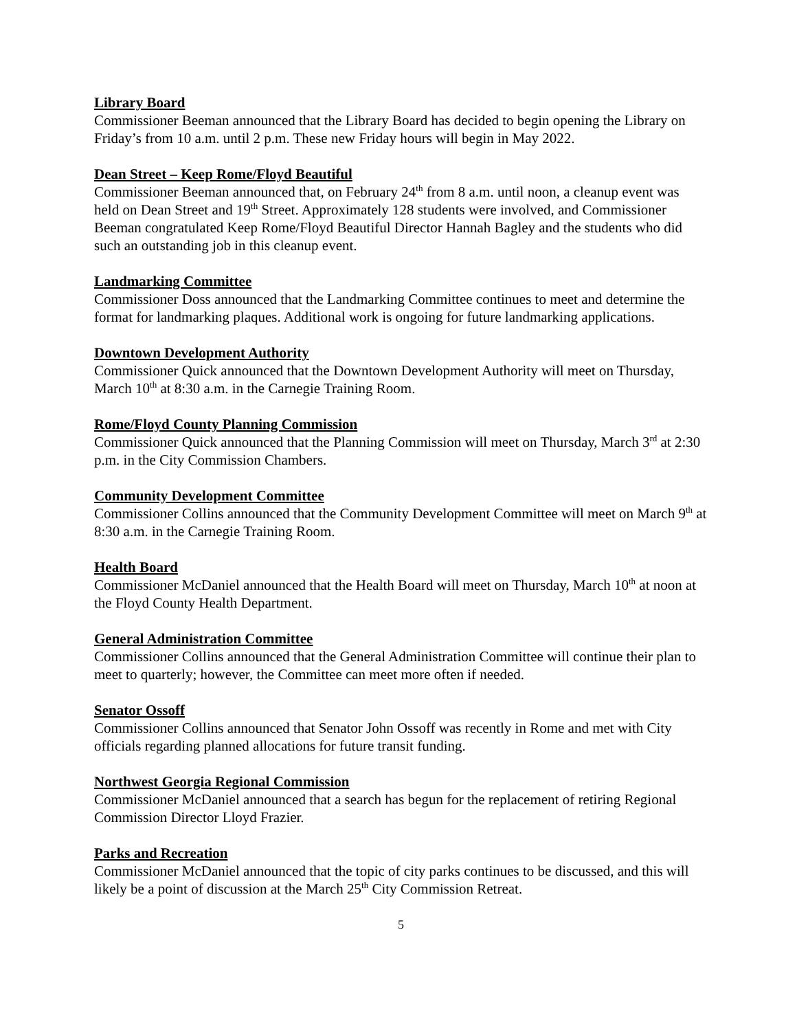Library Board
Commissioner Beeman announced that the Library Board has decided to begin opening the Library on Friday’s from 10 a.m. until 2 p.m. These new Friday hours will begin in May 2022.
Dean Street – Keep Rome/Floyd Beautiful
Commissioner Beeman announced that, on February 24<sup>th</sup> from 8 a.m. until noon, a cleanup event was held on Dean Street and 19<sup>th</sup> Street. Approximately 128 students were involved, and Commissioner Beeman congratulated Keep Rome/Floyd Beautiful Director Hannah Bagley and the students who did such an outstanding job in this cleanup event.
Landmarking Committee
Commissioner Doss announced that the Landmarking Committee continues to meet and determine the format for landmarking plaques. Additional work is ongoing for future landmarking applications.
Downtown Development Authority
Commissioner Quick announced that the Downtown Development Authority will meet on Thursday, March 10<sup>th</sup> at 8:30 a.m. in the Carnegie Training Room.
Rome/Floyd County Planning Commission
Commissioner Quick announced that the Planning Commission will meet on Thursday, March 3<sup>rd</sup> at 2:30 p.m. in the City Commission Chambers.
Community Development Committee
Commissioner Collins announced that the Community Development Committee will meet on March 9<sup>th</sup> at 8:30 a.m. in the Carnegie Training Room.
Health Board
Commissioner McDaniel announced that the Health Board will meet on Thursday, March 10<sup>th</sup> at noon at the Floyd County Health Department.
General Administration Committee
Commissioner Collins announced that the General Administration Committee will continue their plan to meet to quarterly; however, the Committee can meet more often if needed.
Senator Ossoff
Commissioner Collins announced that Senator John Ossoff was recently in Rome and met with City officials regarding planned allocations for future transit funding.
Northwest Georgia Regional Commission
Commissioner McDaniel announced that a search has begun for the replacement of retiring Regional Commission Director Lloyd Frazier.
Parks and Recreation
Commissioner McDaniel announced that the topic of city parks continues to be discussed, and this will likely be a point of discussion at the March 25<sup>th</sup> City Commission Retreat.
5